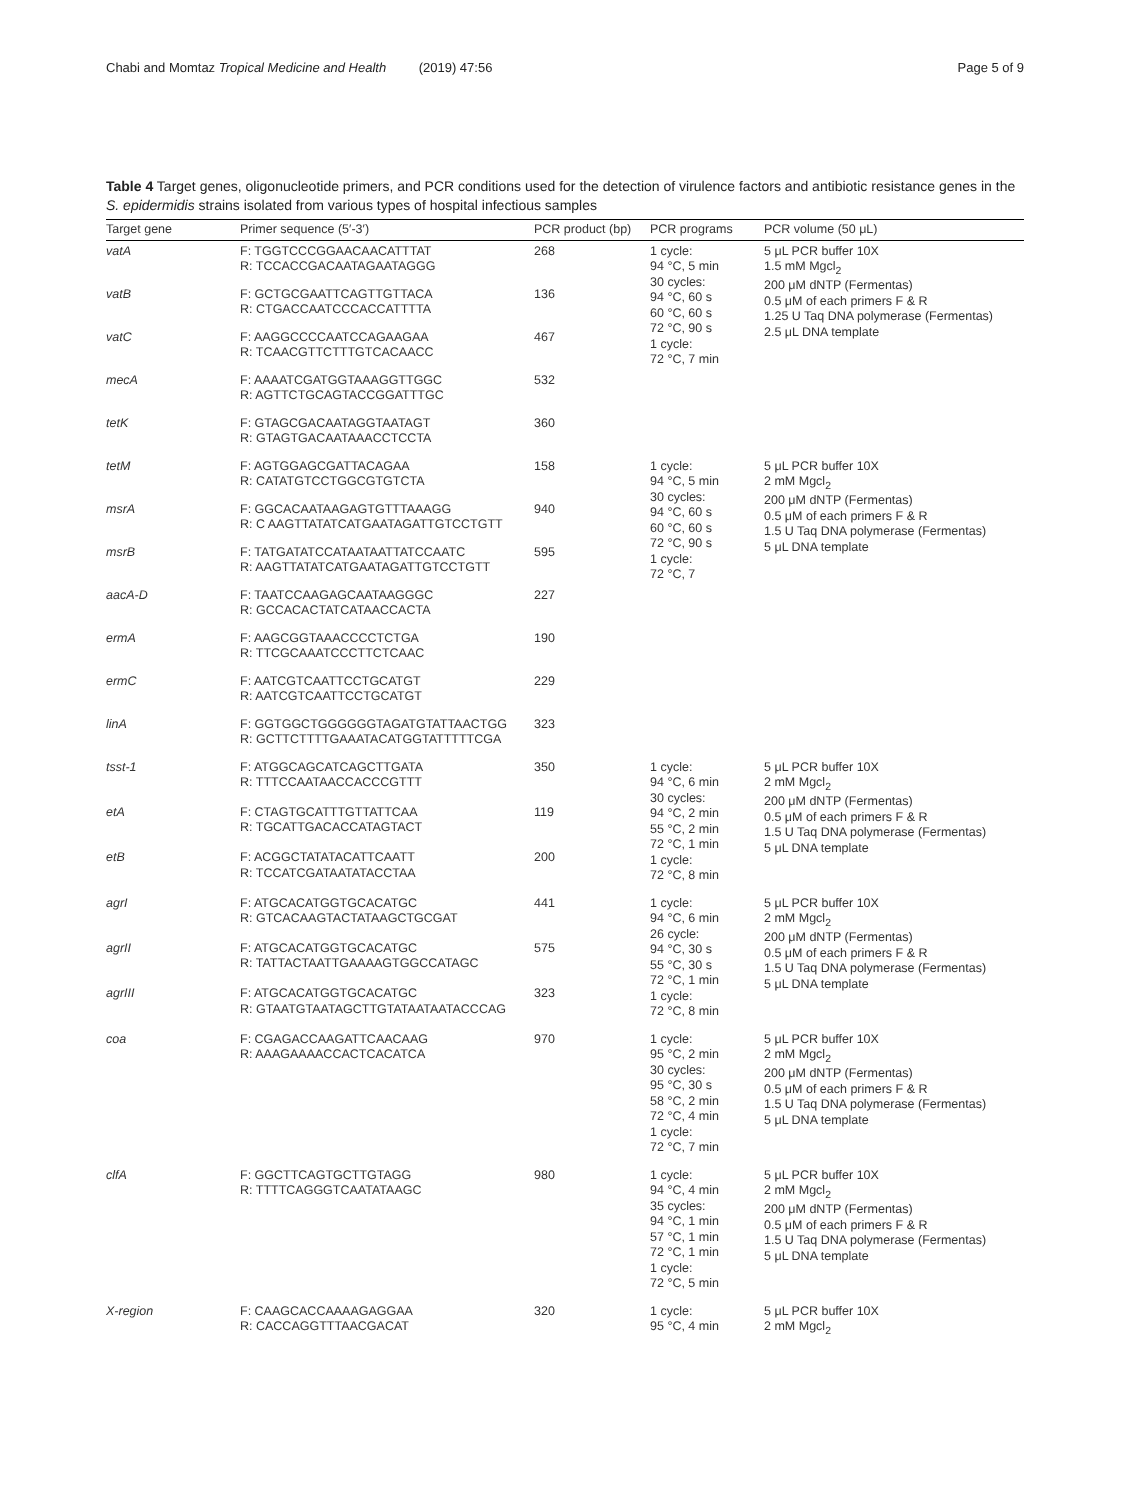Chabi and Momtaz Tropical Medicine and Health (2019) 47:56 Page 5 of 9
Table 4 Target genes, oligonucleotide primers, and PCR conditions used for the detection of virulence factors and antibiotic resistance genes in the S. epidermidis strains isolated from various types of hospital infectious samples
| Target gene | Primer sequence (5′-3′) | PCR product (bp) | PCR programs | PCR volume (50 μL) |
| --- | --- | --- | --- | --- |
| vatA | F: TGGTCCCGGAACAACATTTAT R: TCCACCGACAATAGAATAGGG | 268 | 1 cycle: 94 °C, 5 min 30 cycles: 94 °C, 60 s 60 °C, 60 s 72 °C, 90 s 1 cycle: 72 °C, 7 min | 5 μL PCR buffer 10X 1.5 mM Mgcl<sub>2</sub> 200 μM dNTP (Fermentas) 0.5 μM of each primers F & R 1.25 U Taq DNA polymerase (Fermentas) 2.5 μL DNA template |
| vatB | F: GCTGCGAATTCAGTTGTTACA R: CTGACCAATCCCACCATTTTA | 136 | | |
| vatC | F: AAGGCCCCAATCCAGAAGAA R: TCAACGTTCTTTGTCACAACC | 467 | | |
| mecA | F: AAAATCGATGGTAAAGGTTGGC R: AGTTCTGCAGTACCGGATTTGC | 532 | | |
| tetK | F: GTAGCGACAATAGGTAATAGT R: GTAGTGACAATAAACCTCCTA | 360 | | |
| tetM | F: AGTGGAGCGATTACAGAA R: CATATGTCCTGGCGTGTCTA | 158 | 1 cycle: 94 °C, 5 min 30 cycles: 94 °C, 60 s 60 °C, 60 s 72 °C, 90 s 1 cycle: 72 °C, 7 | 5 μL PCR buffer 10X 2 mM Mgcl<sub>2</sub> 200 μM dNTP (Fermentas) 0.5 μM of each primers F & R 1.5 U Taq DNA polymerase (Fermentas) 5 μL DNA template |
| msrA | F: GGCACAATAAGAGTGTTTAAAGG R: C AAGTTATATCATGAATAGATTGTCCTGTT | 940 | | |
| msrB | F: TATGATATCCATAATAATTATCCAATC R: AAGTTATATCATGAATAGATTGTCCTGTT | 595 | | |
| aacA-D | F: TAATCCAAGAGCAATAAGGGC R: GCCACACTATCATAACCACTA | 227 | | |
| ermA | F: AAGCGGTAAACCCCTCTGA R: TTCGCAAATCCCTTCTCAAC | 190 | | |
| ermC | F: AATCGTCAATTCCTGCATGT R: AATCGTCAATTCCTGCATGT | 229 | | |
| linA | F: GGTGGCTGGGGGGTAGATGTATTAACTGG R: GCTTCTTTTGAAATACATGGTATTTTTCGA | 323 | | |
| tsst-1 | F: ATGGCAGCATCAGCTTGATA R: TTTCCAATAACCACCCGTTT | 350 | 1 cycle: 94 °C, 6 min 30 cycles: 94 °C, 2 min 55 °C, 2 min 72 °C, 1 min 1 cycle: 72 °C, 8 min | 5 μL PCR buffer 10X 2 mM Mgcl<sub>2</sub> 200 μM dNTP (Fermentas) 0.5 μM of each primers F & R 1.5 U Taq DNA polymerase (Fermentas) 5 μL DNA template |
| etA | F: CTAGTGCATTTGTTATTCAA R: TGCATTGACACCATAGTACT | 119 | | |
| etB | F: ACGGCTATATACATTCAATT R: TCCATCGATAATATACCTAA | 200 | | |
| agrI | F: ATGCACATGGTGCACATGC R: GTCACAAGTACTATAAGCTGCGAT | 441 | 1 cycle: 94 °C, 6 min 26 cycle: 94 °C, 30 s 55 °C, 30 s 72 °C, 1 min 1 cycle: 72 °C, 8 min | 5 μL PCR buffer 10X 2 mM Mgcl<sub>2</sub> 200 μM dNTP (Fermentas) 0.5 μM of each primers F & R 1.5 U Taq DNA polymerase (Fermentas) 5 μL DNA template |
| agrII | F: ATGCACATGGTGCACATGC R: TATTACTAATTGAAAAGTGGCCATAGC | 575 | | |
| agrIII | F: ATGCACATGGTGCACATGC R: GTAATGTAATAGCTTGTATAATAATACCCAG | 323 | | |
| coa | F: CGAGACCAAGATTCAACAAG R: AAAGAAAACCACTCACATCA | 970 | 1 cycle: 95 °C, 2 min 30 cycles: 95 °C, 30 s 58 °C, 2 min 72 °C, 4 min 1 cycle: 72 °C, 7 min | 5 μL PCR buffer 10X 2 mM Mgcl<sub>2</sub> 200 μM dNTP (Fermentas) 0.5 μM of each primers F & R 1.5 U Taq DNA polymerase (Fermentas) 5 μL DNA template |
| clfA | F: GGCTTCAGTGCTTGTAGG R: TTTTCAGGGTCAATATAAGC | 980 | 1 cycle: 94 °C, 4 min 35 cycles: 94 °C, 1 min 57 °C, 1 min 72 °C, 1 min 1 cycle: 72 °C, 5 min | 5 μL PCR buffer 10X 2 mM Mgcl<sub>2</sub> 200 μM dNTP (Fermentas) 0.5 μM of each primers F & R 1.5 U Taq DNA polymerase (Fermentas) 5 μL DNA template |
| X-region | F: CAAGCACCAAAAGAGGAA R: CACCAGGTTTAACGACAT | 320 | 1 cycle: 95 °C, 4 min | 5 μL PCR buffer 10X 2 mM Mgcl<sub>2</sub> |